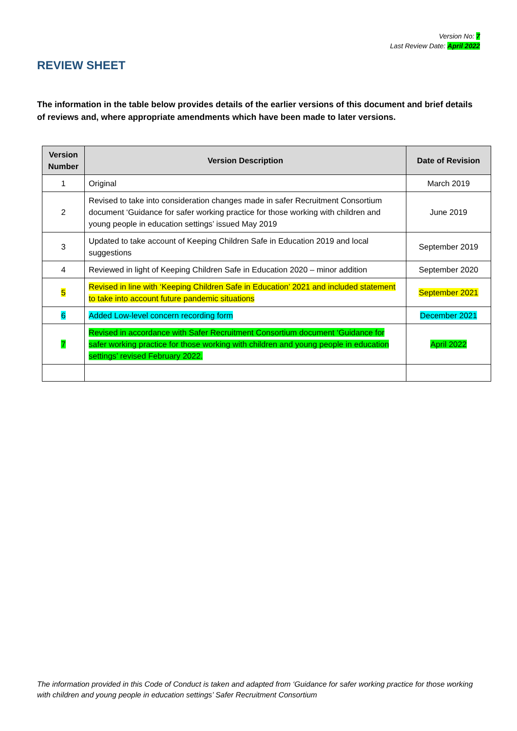Version No: 7
Last Review Date: April 2022
REVIEW SHEET
The information in the table below provides details of the earlier versions of this document and brief details of reviews and, where appropriate amendments which have been made to later versions.
| Version Number | Version Description | Date of Revision |
| --- | --- | --- |
| 1 | Original | March 2019 |
| 2 | Revised to take into consideration changes made in safer Recruitment Consortium document ‘Guidance for safer working practice for those working with children and young people in education settings’ issued May 2019 | June 2019 |
| 3 | Updated to take account of Keeping Children Safe in Education 2019 and local suggestions | September 2019 |
| 4 | Reviewed in light of Keeping Children Safe in Education 2020 – minor addition | September 2020 |
| 5 | Revised in line with ‘Keeping Children Safe in Education’ 2021 and included statement to take into account future pandemic situations | September 2021 |
| 6 | Added Low-level concern recording form | December 2021 |
| 7 | Revised in accordance with Safer Recruitment Consortium document ‘Guidance for safer working practice for those working with children and young people in education settings’ revised February 2022. | April 2022 |
The information provided in this Code of Conduct is taken and adapted from ‘Guidance for safer working practice for those working with children and young people in education settings’ Safer Recruitment Consortium